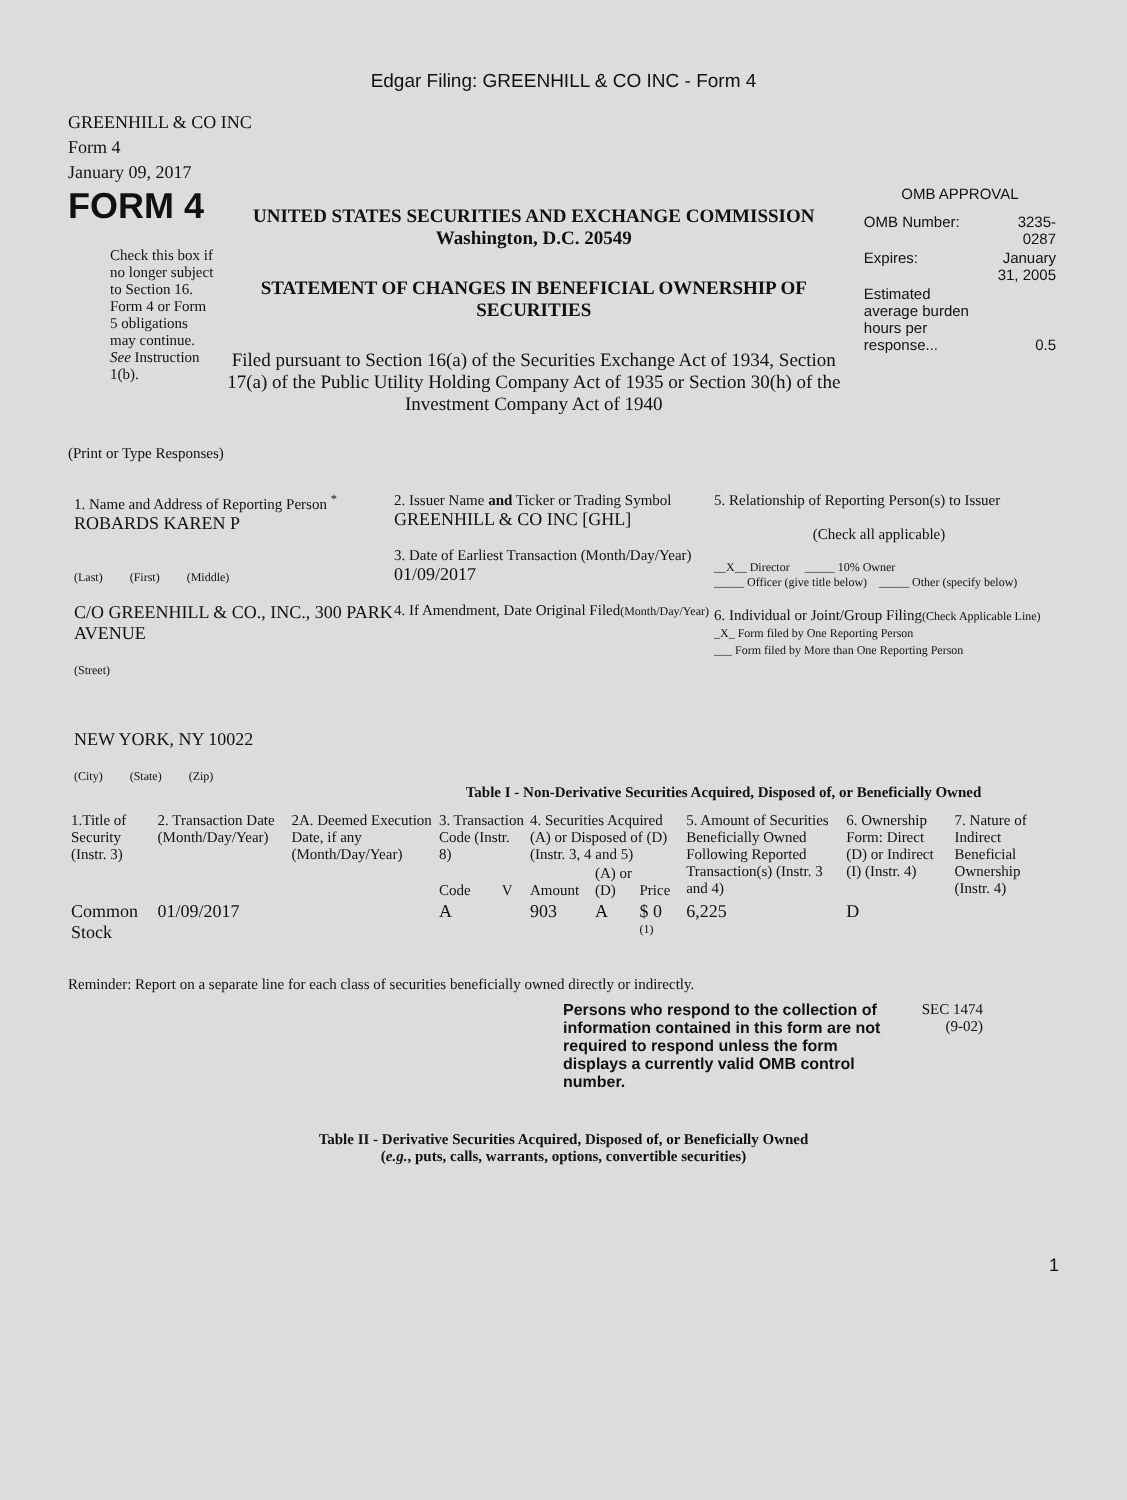Edgar Filing: GREENHILL & CO INC - Form 4
GREENHILL & CO INC
Form 4
January 09, 2017
FORM 4
Check this box if no longer subject to Section 16. Form 4 or Form 5 obligations may continue. See Instruction 1(b).
UNITED STATES SECURITIES AND EXCHANGE COMMISSION
Washington, D.C. 20549
STATEMENT OF CHANGES IN BENEFICIAL OWNERSHIP OF SECURITIES
Filed pursuant to Section 16(a) of the Securities Exchange Act of 1934, Section 17(a) of the Public Utility Holding Company Act of 1935 or Section 30(h) of the Investment Company Act of 1940
OMB APPROVAL
| OMB Number: | 3235-0287 |
| Expires: | January 31, 2005 |
| Estimated average burden hours per response... | 0.5 |
(Print or Type Responses)
1. Name and Address of Reporting Person <sup>*</sup>
ROBARDS KAREN P
(Last) (First) (Middle)
C/O GREENHILL & CO., INC., 300 PARK AVENUE
(Street)
NEW YORK, NY 10022
(City) (State) (Zip)
2. Issuer Name and Ticker or Trading Symbol
GREENHILL & CO INC [GHL]
3. Date of Earliest Transaction (Month/Day/Year)
01/09/2017
4. If Amendment, Date Original Filed(Month/Day/Year)
5. Relationship of Reporting Person(s) to Issuer
(Check all applicable)
__X__ Director _____ 10% Owner
_____ Officer (give title below) _____ Other (specify below)
6. Individual or Joint/Group Filing(Check Applicable Line)
_X_ Form filed by One Reporting Person
___ Form filed by More than One Reporting Person
Table I - Non-Derivative Securities Acquired, Disposed of, or Beneficially Owned
| 1.Title of Security (Instr. 3) | 2. Transaction Date (Month/Day/Year) | 2A. Deemed Execution Date, if any (Month/Day/Year) | 3. Transaction Code (Instr. 8) | | 4. Securities Acquired (A) or Disposed of (D) (Instr. 3, 4 and 5) | | | 5. Amount of Securities Beneficially Owned Following Reported Transaction(s) (Instr. 3 and 4) | 6. Ownership Form: Direct (D) or Indirect (I) (Instr. 4) | 7. Nature of Indirect Beneficial Ownership (Instr. 4) |
| --- | --- | --- | --- | --- | --- | --- | --- | --- | --- | --- |
| | | | Code | V | Amount | (A) or (D) | Price | | | |
| Common Stock | 01/09/2017 | | A | | 903 | A | $ 0 <sup>(1)</sup> | 6,225 | D | |
Reminder: Report on a separate line for each class of securities beneficially owned directly or indirectly.
Persons who respond to the collection of information contained in this form are not required to respond unless the form displays a currently valid OMB control number.
SEC 1474 (9-02)
Table II - Derivative Securities Acquired, Disposed of, or Beneficially Owned
(e.g., puts, calls, warrants, options, convertible securities)
1